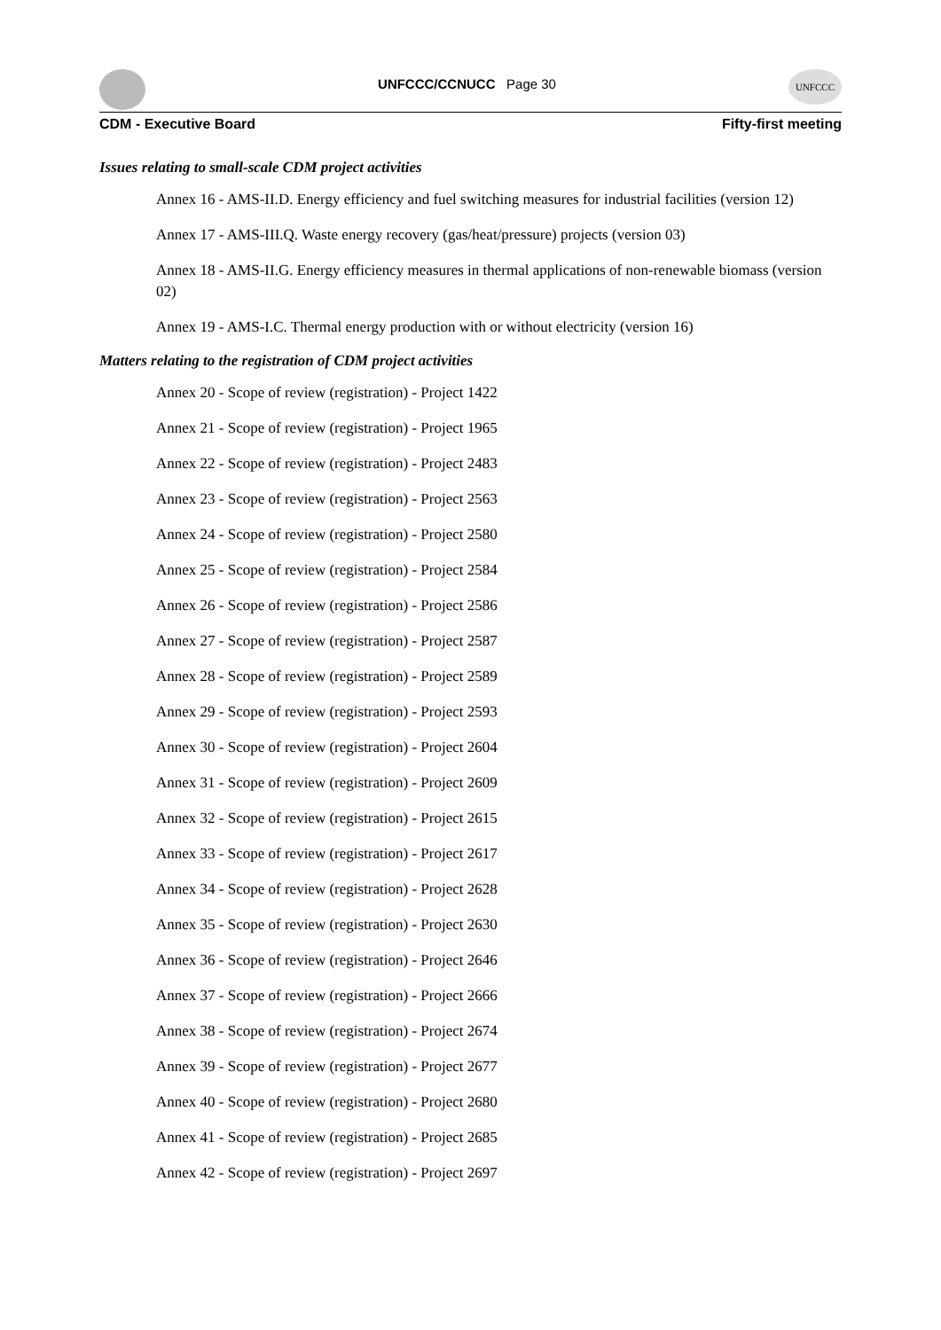UNFCCC/CCNUCC Page 30
UNFCCC
CDM - Executive Board Fifty-first meeting
Issues relating to small-scale CDM project activities
Annex 16 - AMS-II.D. Energy efficiency and fuel switching measures for industrial facilities (version 12)
Annex 17 - AMS-III.Q. Waste energy recovery (gas/heat/pressure) projects (version 03)
Annex 18 - AMS-II.G. Energy efficiency measures in thermal applications of non-renewable biomass (version 02)
Annex 19 - AMS-I.C. Thermal energy production with or without electricity (version 16)
Matters relating to the registration of CDM project activities
Annex 20 - Scope of review (registration) - Project 1422
Annex 21 - Scope of review (registration) - Project 1965
Annex 22 - Scope of review (registration) - Project 2483
Annex 23 - Scope of review (registration) - Project 2563
Annex 24 - Scope of review (registration) - Project 2580
Annex 25 - Scope of review (registration) - Project 2584
Annex 26 - Scope of review (registration) - Project 2586
Annex 27 - Scope of review (registration) - Project 2587
Annex 28 - Scope of review (registration) - Project 2589
Annex 29 - Scope of review (registration) - Project 2593
Annex 30 - Scope of review (registration) - Project 2604
Annex 31 - Scope of review (registration) - Project 2609
Annex 32 - Scope of review (registration) - Project 2615
Annex 33 - Scope of review (registration) - Project 2617
Annex 34 - Scope of review (registration) - Project 2628
Annex 35 - Scope of review (registration) - Project 2630
Annex 36 - Scope of review (registration) - Project 2646
Annex 37 - Scope of review (registration) - Project 2666
Annex 38 - Scope of review (registration) - Project 2674
Annex 39 - Scope of review (registration) - Project 2677
Annex 40 - Scope of review (registration) - Project 2680
Annex 41 - Scope of review (registration) - Project 2685
Annex 42 - Scope of review (registration) - Project 2697